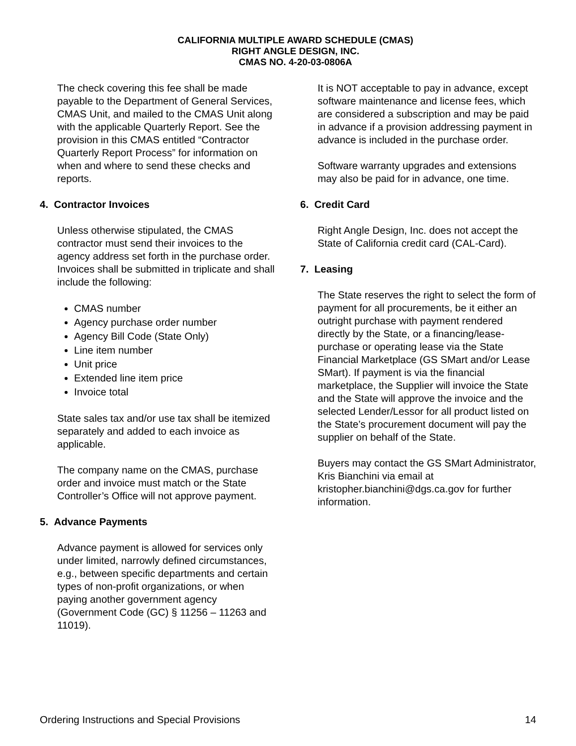CALIFORNIA MULTIPLE AWARD SCHEDULE (CMAS)
RIGHT ANGLE DESIGN, INC.
CMAS NO. 4-20-03-0806A
The check covering this fee shall be made payable to the Department of General Services, CMAS Unit, and mailed to the CMAS Unit along with the applicable Quarterly Report. See the provision in this CMAS entitled “Contractor Quarterly Report Process” for information on when and where to send these checks and reports.
4. Contractor Invoices
Unless otherwise stipulated, the CMAS contractor must send their invoices to the agency address set forth in the purchase order. Invoices shall be submitted in triplicate and shall include the following:
CMAS number
Agency purchase order number
Agency Bill Code (State Only)
Line item number
Unit price
Extended line item price
Invoice total
State sales tax and/or use tax shall be itemized separately and added to each invoice as applicable.
The company name on the CMAS, purchase order and invoice must match or the State Controller’s Office will not approve payment.
5. Advance Payments
Advance payment is allowed for services only under limited, narrowly defined circumstances, e.g., between specific departments and certain types of non-profit organizations, or when paying another government agency (Government Code (GC) § 11256 – 11263 and 11019).
It is NOT acceptable to pay in advance, except software maintenance and license fees, which are considered a subscription and may be paid in advance if a provision addressing payment in advance is included in the purchase order.
Software warranty upgrades and extensions may also be paid for in advance, one time.
6. Credit Card
Right Angle Design, Inc. does not accept the State of California credit card (CAL-Card).
7. Leasing
The State reserves the right to select the form of payment for all procurements, be it either an outright purchase with payment rendered directly by the State, or a financing/lease-purchase or operating lease via the State Financial Marketplace (GS SMart and/or Lease SMart). If payment is via the financial marketplace, the Supplier will invoice the State and the State will approve the invoice and the selected Lender/Lessor for all product listed on the State’s procurement document will pay the supplier on behalf of the State.
Buyers may contact the GS SMart Administrator, Kris Bianchini via email at kristopher.bianchini@dgs.ca.gov for further information.
Ordering Instructions and Special Provisions 14